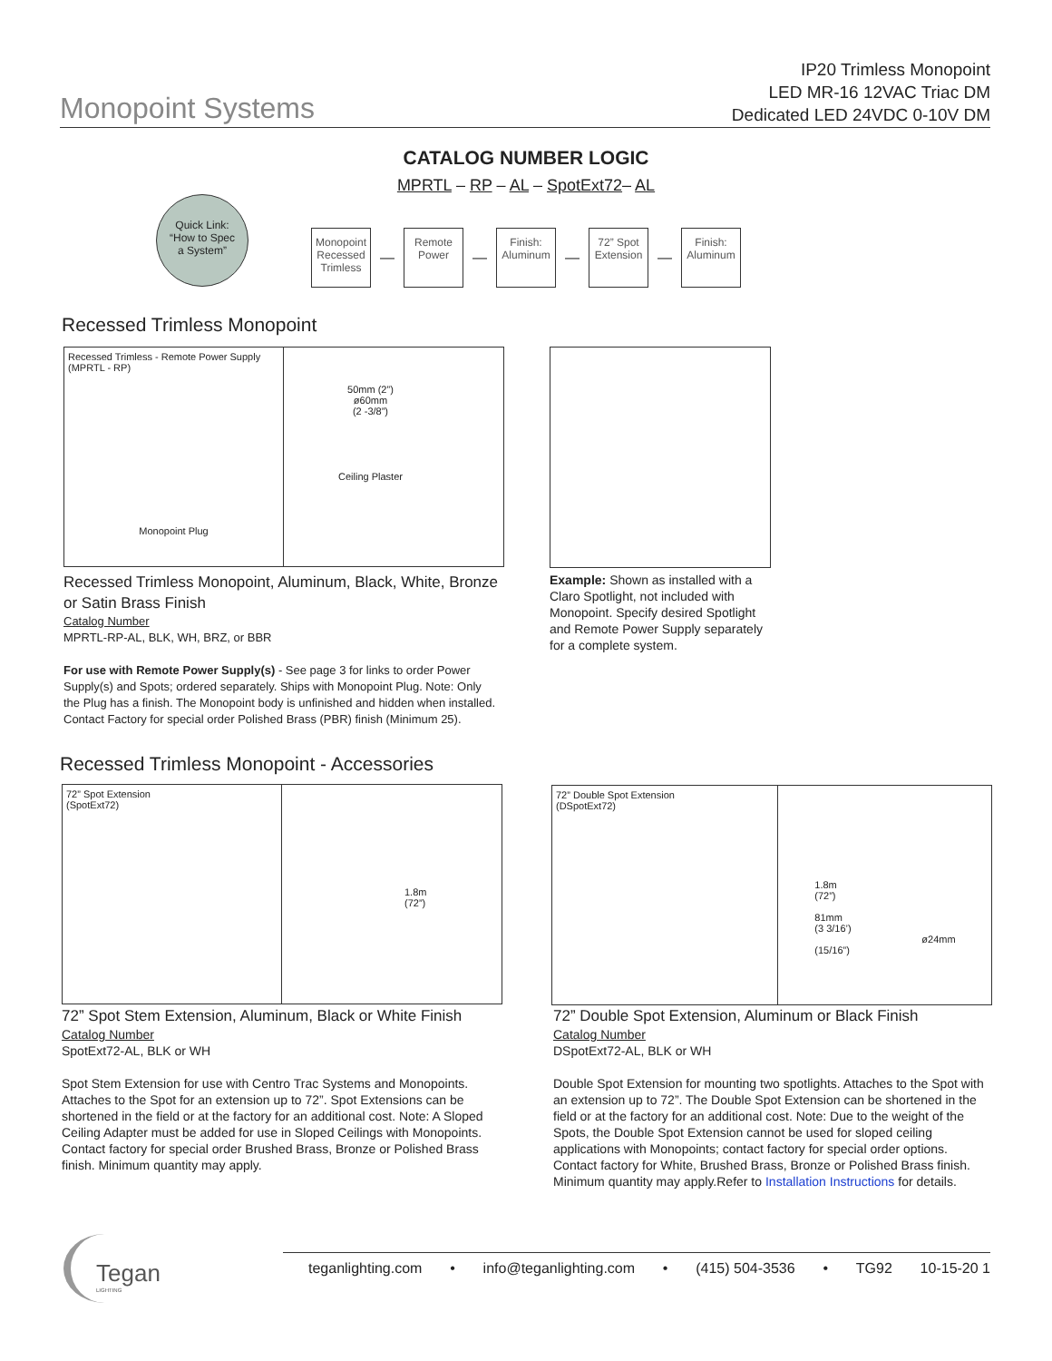Monopoint Systems
IP20 Trimless Monopoint
LED MR-16 12VAC Triac DM
Dedicated LED 24VDC 0-10V DM
CATALOG NUMBER LOGIC
MPRTL – RP – AL – SpotExt72– AL
Quick Link:
“How to Spec
a System”
Monopoint Recessed Trimless
—
Remote Power
—
Finish: Aluminum
—
72” Spot Extension
—
Finish: Aluminum
Recessed Trimless Monopoint
Recessed Trimless - Remote Power Supply (MPRTL - RP)
Monopoint Plug
50mm (2”)
ø60mm
(2 -3/8”)
Ceiling Plaster
Recessed Trimless Monopoint, Aluminum, Black, White, Bronze or Satin Brass Finish
Catalog Number
MPRTL-RP-AL, BLK, WH, BRZ, or BBR
For use with Remote Power Supply(s) - See page 3 for links to order Power Supply(s) and Spots; ordered separately. Ships with Monopoint Plug. Note: Only the Plug has a finish. The Monopoint body is unfinished and hidden when installed. Contact Factory for special order Polished Brass (PBR) finish (Minimum 25).
Example: Shown as installed with a Claro Spotlight, not included with Monopoint. Specify desired Spotlight and Remote Power Supply separately for a complete system.
Recessed Trimless Monopoint - Accessories
72” Spot Extension
(SpotExt72)
1.8m
(72”)
72” Double Spot Extension
(DSpotExt72)
1.8m
(72”)
81mm
(3 3/16’)
ø24mm (15/16”)
72” Spot Stem Extension, Aluminum, Black or White Finish
Catalog Number
SpotExt72-AL, BLK or WH
Spot Stem Extension for use with Centro Trac Systems and Monopoints. Attaches to the Spot for an extension up to 72”. Spot Extensions can be shortened in the field or at the factory for an additional cost. Note: A Sloped Ceiling Adapter must be added for use in Sloped Ceilings with Monopoints. Contact factory for special order Brushed Brass, Bronze or Polished Brass finish. Minimum quantity may apply.
72” Double Spot Extension, Aluminum or Black Finish
Catalog Number
DSpotExt72-AL, BLK or WH
Double Spot Extension for mounting two spotlights. Attaches to the Spot with an extension up to 72”. The Double Spot Extension can be shortened in the field or at the factory for an additional cost. Note: Due to the weight of the Spots, the Double Spot Extension cannot be used for sloped ceiling applications with Monopoints; contact factory for special order options. Contact factory for White, Brushed Brass, Bronze or Polished Brass finish. Minimum quantity may apply.Refer to Installation Instructions for details.
Tegan
LIGHTING
teganlighting.com • info@teganlighting.com • (415) 504-3536 • TG92 10-15-20 1